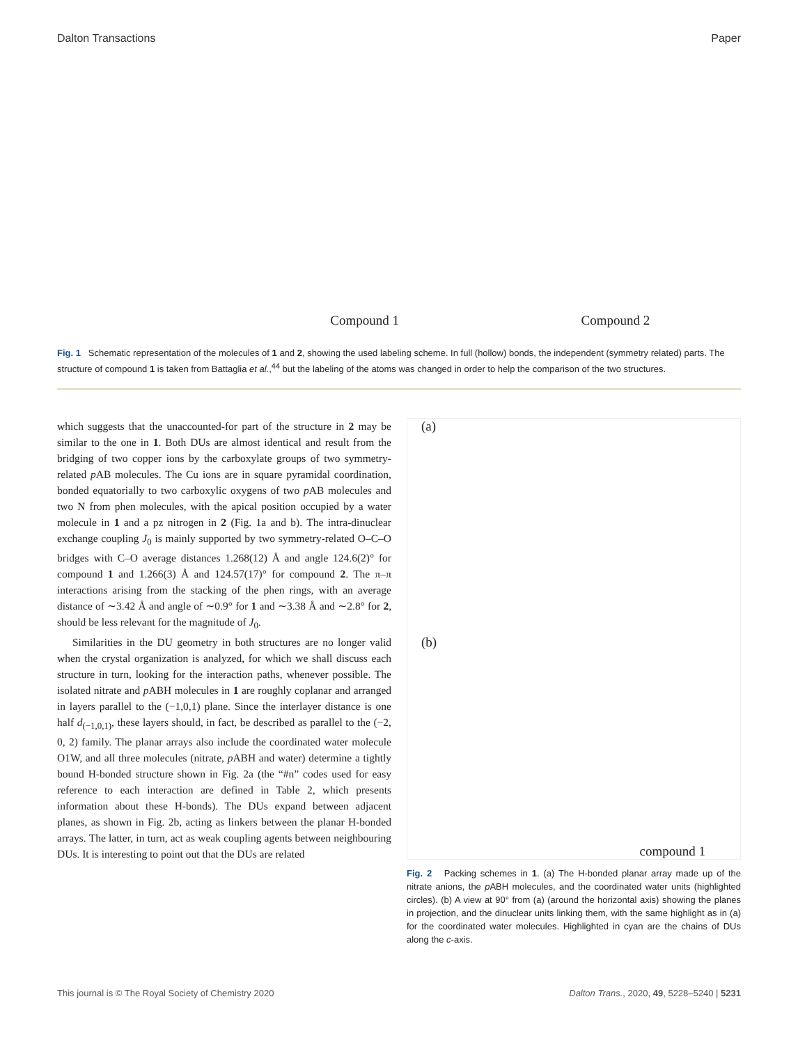Dalton Transactions Paper
Compound 1
Compound 2
Fig. 1 Schematic representation of the molecules of 1 and 2, showing the used labeling scheme. In full (hollow) bonds, the independent (symmetry related) parts. The structure of compound 1 is taken from Battaglia et al.,<sup>44</sup> but the labeling of the atoms was changed in order to help the comparison of the two structures.
which suggests that the unaccounted-for part of the structure in 2 may be similar to the one in 1. Both DUs are almost identical and result from the bridging of two copper ions by the carboxylate groups of two symmetry-related p AB molecules. The Cu ions are in square pyramidal coordination, bonded equatorially to two carboxylic oxygens of two p AB molecules and two N from phen molecules, with the apical position occupied by a water molecule in 1 and a pz nitrogen in 2 (Fig. 1a and b). The intra-dinuclear exchange coupling J<sub>0</sub> is mainly supported by two symmetry-related O–C–O bridges with C–O average distances 1.268(12) Å and angle 124.6(2)° for compound 1 and 1.266(3) Å and 124.57(17)° for compound 2. The π–π interactions arising from the stacking of the phen rings, with an average distance of ∼3.42 Å and angle of ∼0.9° for 1 and ∼3.38 Å and ∼2.8° for 2, should be less relevant for the magnitude of J<sub>0</sub>.
Similarities in the DU geometry in both structures are no longer valid when the crystal organization is analyzed, for which we shall discuss each structure in turn, looking for the interaction paths, whenever possible. The isolated nitrate and p ABH molecules in 1 are roughly coplanar and arranged in layers parallel to the (−1,0,1) plane. Since the interlayer distance is one half d<sub>(−1,0,1)</sub>, these layers should, in fact, be described as parallel to the (−2, 0, 2) family. The planar arrays also include the coordinated water molecule O1W, and all three molecules (nitrate, p ABH and water) determine a tightly bound H-bonded structure shown in Fig. 2a (the “#n” codes used for easy reference to each interaction are defined in Table 2, which presents information about these H-bonds). The DUs expand between adjacent planes, as shown in Fig. 2b, acting as linkers between the planar H-bonded arrays. The latter, in turn, act as weak coupling agents between neighbouring DUs. It is interesting to point out that the DUs are related
(a)
(b)
compound 1
Fig. 2 Packing schemes in 1. (a) The H-bonded planar array made up of the nitrate anions, the p ABH molecules, and the coordinated water units (highlighted circles). (b) A view at 90° from (a) (around the horizontal axis) showing the planes in projection, and the dinuclear units linking them, with the same highlight as in (a) for the coordinated water molecules. Highlighted in cyan are the chains of DUs along the c-axis.
This journal is © The Royal Society of Chemistry 2020 Dalton Trans., 2020, 49, 5228–5240 | 5231